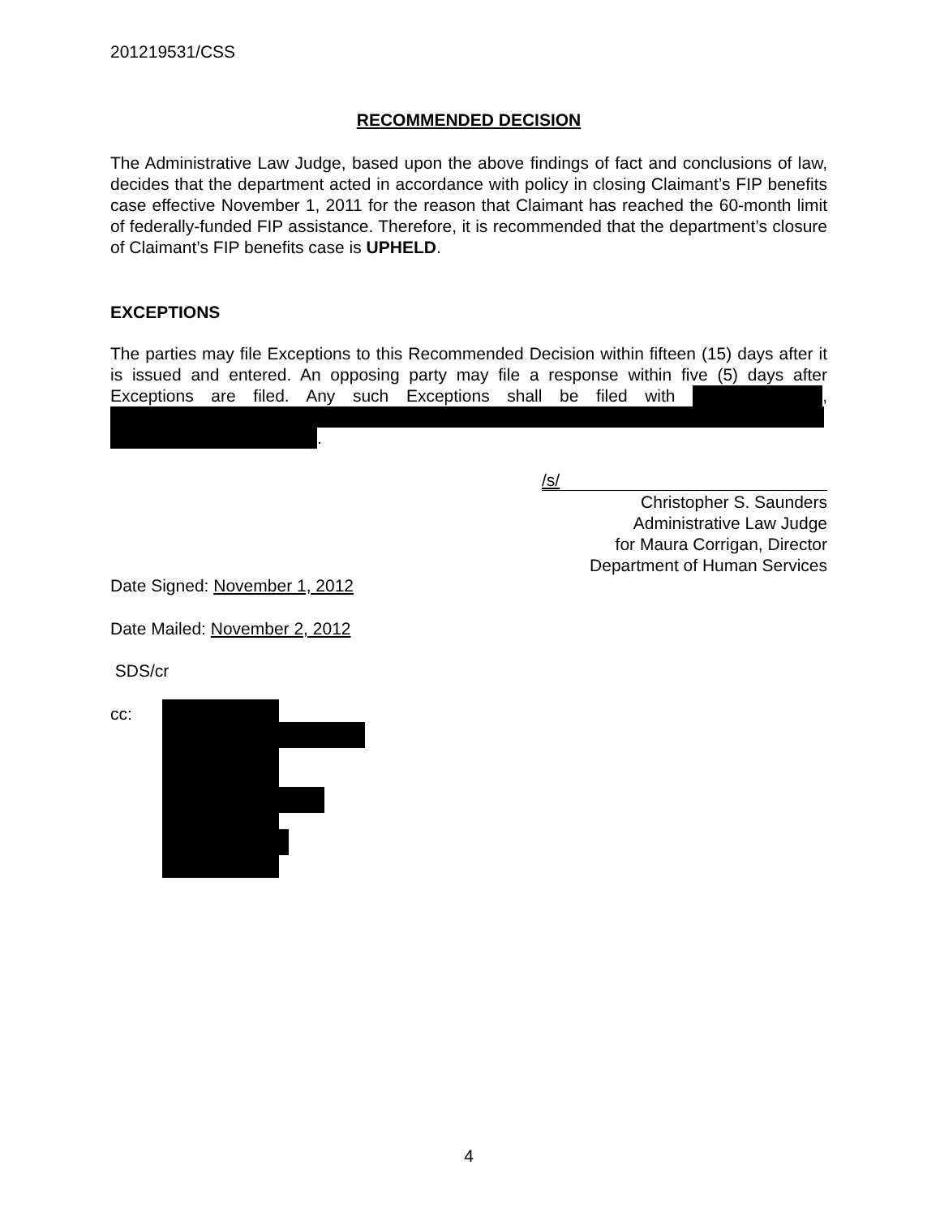201219531/CSS
RECOMMENDED DECISION
The Administrative Law Judge, based upon the above findings of fact and conclusions of law, decides that the department acted in accordance with policy in closing Claimant’s FIP benefits case effective November 1, 2011 for the reason that Claimant has reached the 60-month limit of federally-funded FIP assistance. Therefore, it is recommended that the department’s closure of Claimant’s FIP benefits case is UPHELD.
EXCEPTIONS
The parties may file Exceptions to this Recommended Decision within fifteen (15) days after it is issued and entered. An opposing party may file a response within five (5) days after Exceptions are filed. Any such Exceptions shall be filed with , .
/s/
Christopher S. Saunders
Administrative Law Judge
for Maura Corrigan, Director
Department of Human Services
Date Signed: November 1, 2012
Date Mailed: November 2, 2012
SDS/cr
cc:
4